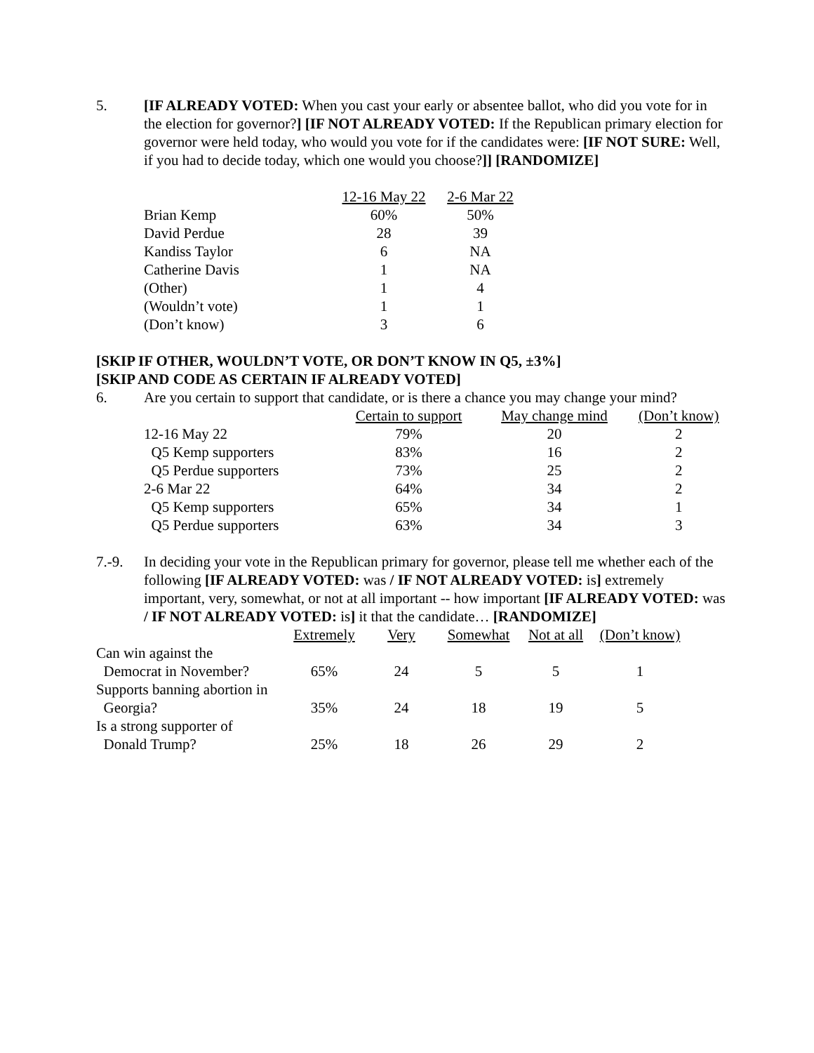5. [IF ALREADY VOTED: When you cast your early or absentee ballot, who did you vote for in the election for governor?] [IF NOT ALREADY VOTED: If the Republican primary election for governor were held today, who would you vote for if the candidates were: [IF NOT SURE: Well, if you had to decide today, which one would you choose?]] [RANDOMIZE]
| | 12-16 May 22 | 2-6 Mar 22 |
| Brian Kemp | 60% | 50% |
| David Perdue | 28 | 39 |
| Kandiss Taylor | 6 | NA |
| Catherine Davis | 1 | NA |
| (Other) | 1 | 4 |
| (Wouldn’t vote) | 1 | 1 |
| (Don’t know) | 3 | 6 |
[SKIP IF OTHER, WOULDN’T VOTE, OR DON’T KNOW IN Q5, ±3%]
[SKIP AND CODE AS CERTAIN IF ALREADY VOTED]
6. Are you certain to support that candidate, or is there a chance you may change your mind?
| | Certain to support | May change mind | (Don’t know) |
| 12-16 May 22 | 79% | 20 | 2 |
| Q5 Kemp supporters | 83% | 16 | 2 |
| Q5 Perdue supporters | 73% | 25 | 2 |
| 2-6 Mar 22 | 64% | 34 | 2 |
| Q5 Kemp supporters | 65% | 34 | 1 |
| Q5 Perdue supporters | 63% | 34 | 3 |
7.-9. In deciding your vote in the Republican primary for governor, please tell me whether each of the following [IF ALREADY VOTED: was / IF NOT ALREADY VOTED: is] extremely important, very, somewhat, or not at all important -- how important [IF ALREADY VOTED: was / IF NOT ALREADY VOTED: is] it that the candidate… [RANDOMIZE]
| | Extremely | Very | Somewhat | Not at all | (Don’t know) |
| Can win against the Democrat in November? | 65% | 24 | 5 | 5 | 1 |
| Supports banning abortion in Georgia? | 35% | 24 | 18 | 19 | 5 |
| Is a strong supporter of Donald Trump? | 25% | 18 | 26 | 29 | 2 |